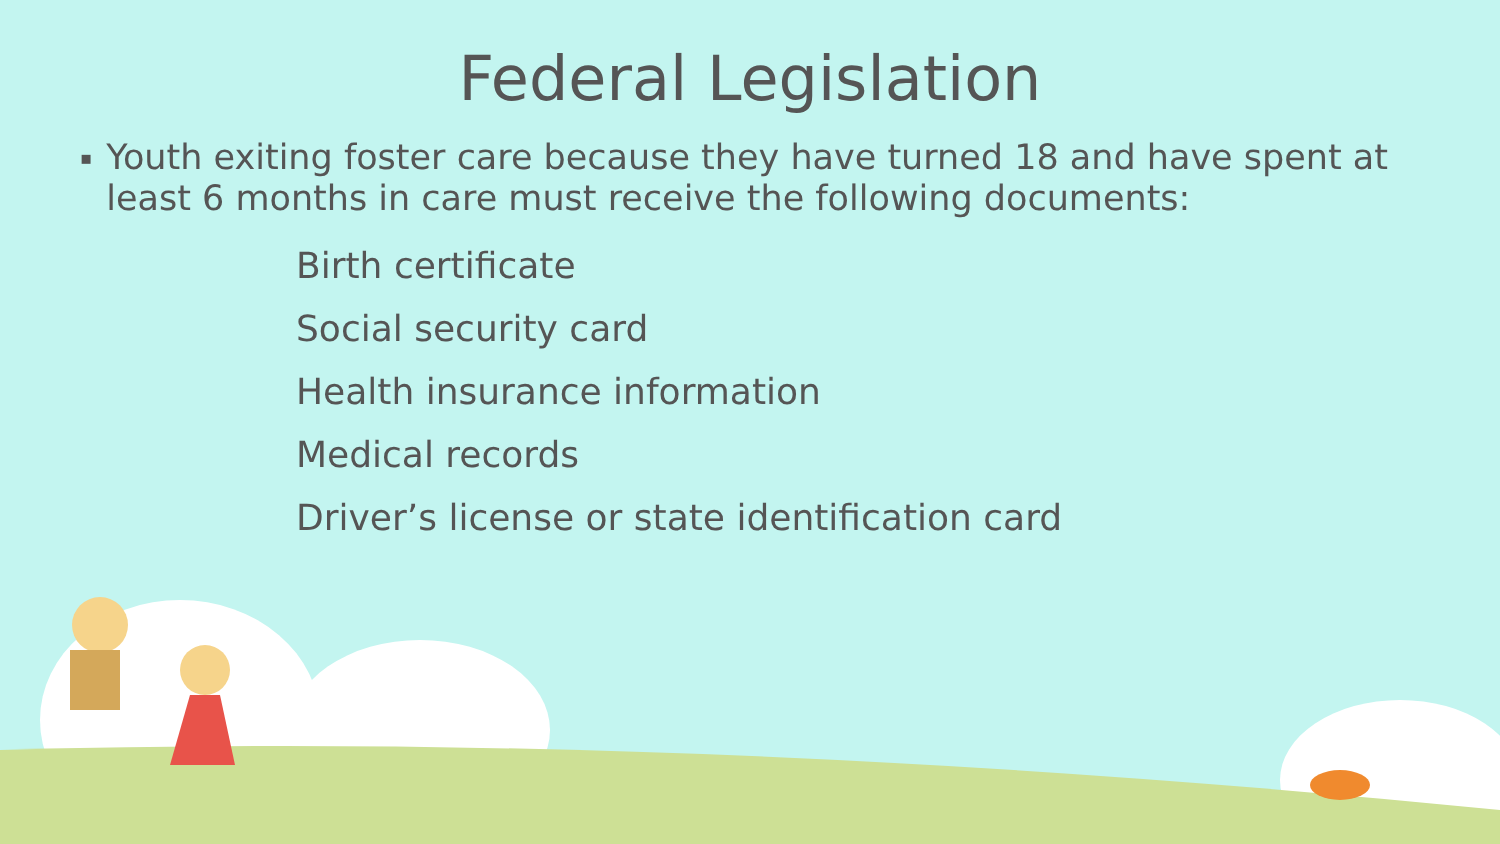Federal Legislation
▪ Youth exiting foster care because they have turned 18 and have spent at least 6 months in care must receive the following documents:
Birth certificate
Social security card
Health insurance information
Medical records
Driver’s license or state identification card